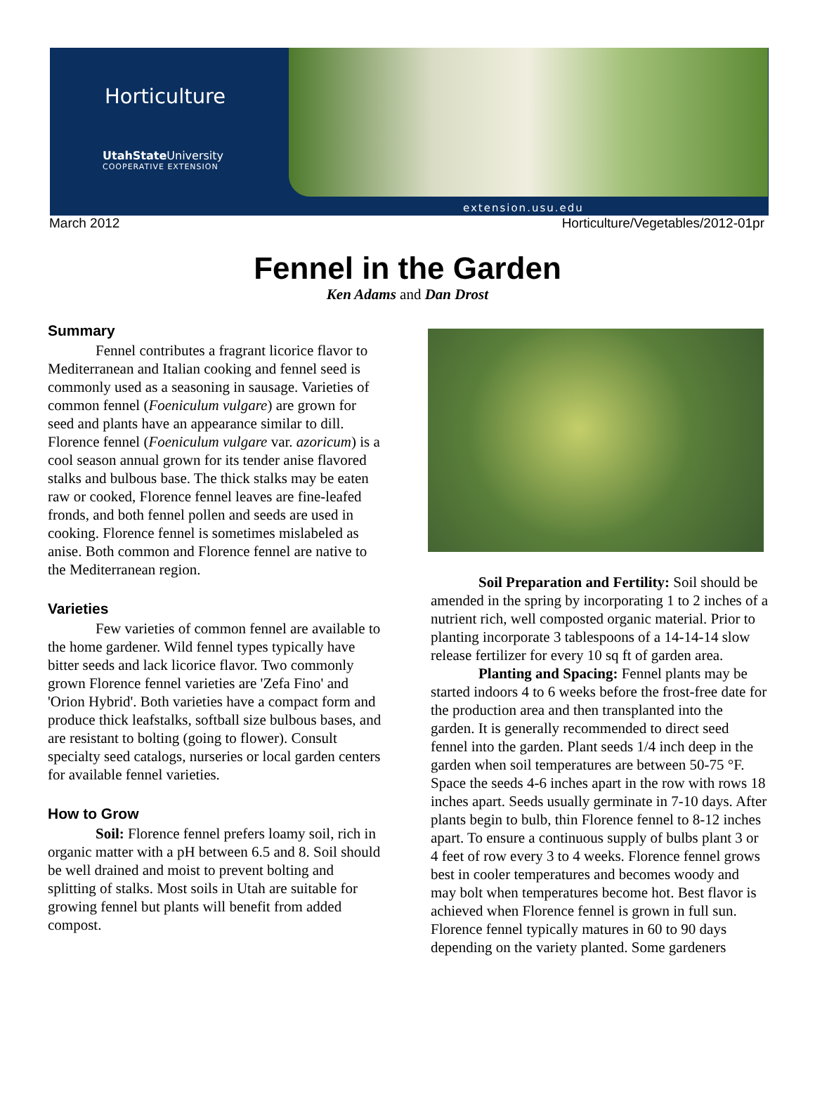Horticulture
UtahState University
COOPERATIVE EXTENSION
extension.usu.edu
March 2012 Horticulture/Vegetables/2012-01pr
Fennel in the Garden
Ken Adams and Dan Drost
Summary
Fennel contributes a fragrant licorice flavor to Mediterranean and Italian cooking and fennel seed is commonly used as a seasoning in sausage. Varieties of common fennel (Foeniculum vulgare) are grown for seed and plants have an appearance similar to dill. Florence fennel (Foeniculum vulgare var. azoricum) is a cool season annual grown for its tender anise flavored stalks and bulbous base. The thick stalks may be eaten raw or cooked, Florence fennel leaves are fine-leafed fronds, and both fennel pollen and seeds are used in cooking. Florence fennel is sometimes mislabeled as anise. Both common and Florence fennel are native to the Mediterranean region.
Varieties
Few varieties of common fennel are available to the home gardener. Wild fennel types typically have bitter seeds and lack licorice flavor. Two commonly grown Florence fennel varieties are 'Zefa Fino' and 'Orion Hybrid'. Both varieties have a compact form and produce thick leafstalks, softball size bulbous bases, and are resistant to bolting (going to flower). Consult specialty seed catalogs, nurseries or local garden centers for available fennel varieties.
How to Grow
Soil: Florence fennel prefers loamy soil, rich in organic matter with a pH between 6.5 and 8. Soil should be well drained and moist to prevent bolting and splitting of stalks. Most soils in Utah are suitable for growing fennel but plants will benefit from added compost.
Soil Preparation and Fertility: Soil should be amended in the spring by incorporating 1 to 2 inches of a nutrient rich, well composted organic material. Prior to planting incorporate 3 tablespoons of a 14-14-14 slow release fertilizer for every 10 sq ft of garden area.
Planting and Spacing: Fennel plants may be started indoors 4 to 6 weeks before the frost-free date for the production area and then transplanted into the garden. It is generally recommended to direct seed fennel into the garden. Plant seeds 1/4 inch deep in the garden when soil temperatures are between 50-75 °F. Space the seeds 4-6 inches apart in the row with rows 18 inches apart. Seeds usually germinate in 7-10 days. After plants begin to bulb, thin Florence fennel to 8-12 inches apart. To ensure a continuous supply of bulbs plant 3 or 4 feet of row every 3 to 4 weeks. Florence fennel grows best in cooler temperatures and becomes woody and may bolt when temperatures become hot. Best flavor is achieved when Florence fennel is grown in full sun. Florence fennel typically matures in 60 to 90 days depending on the variety planted. Some gardeners